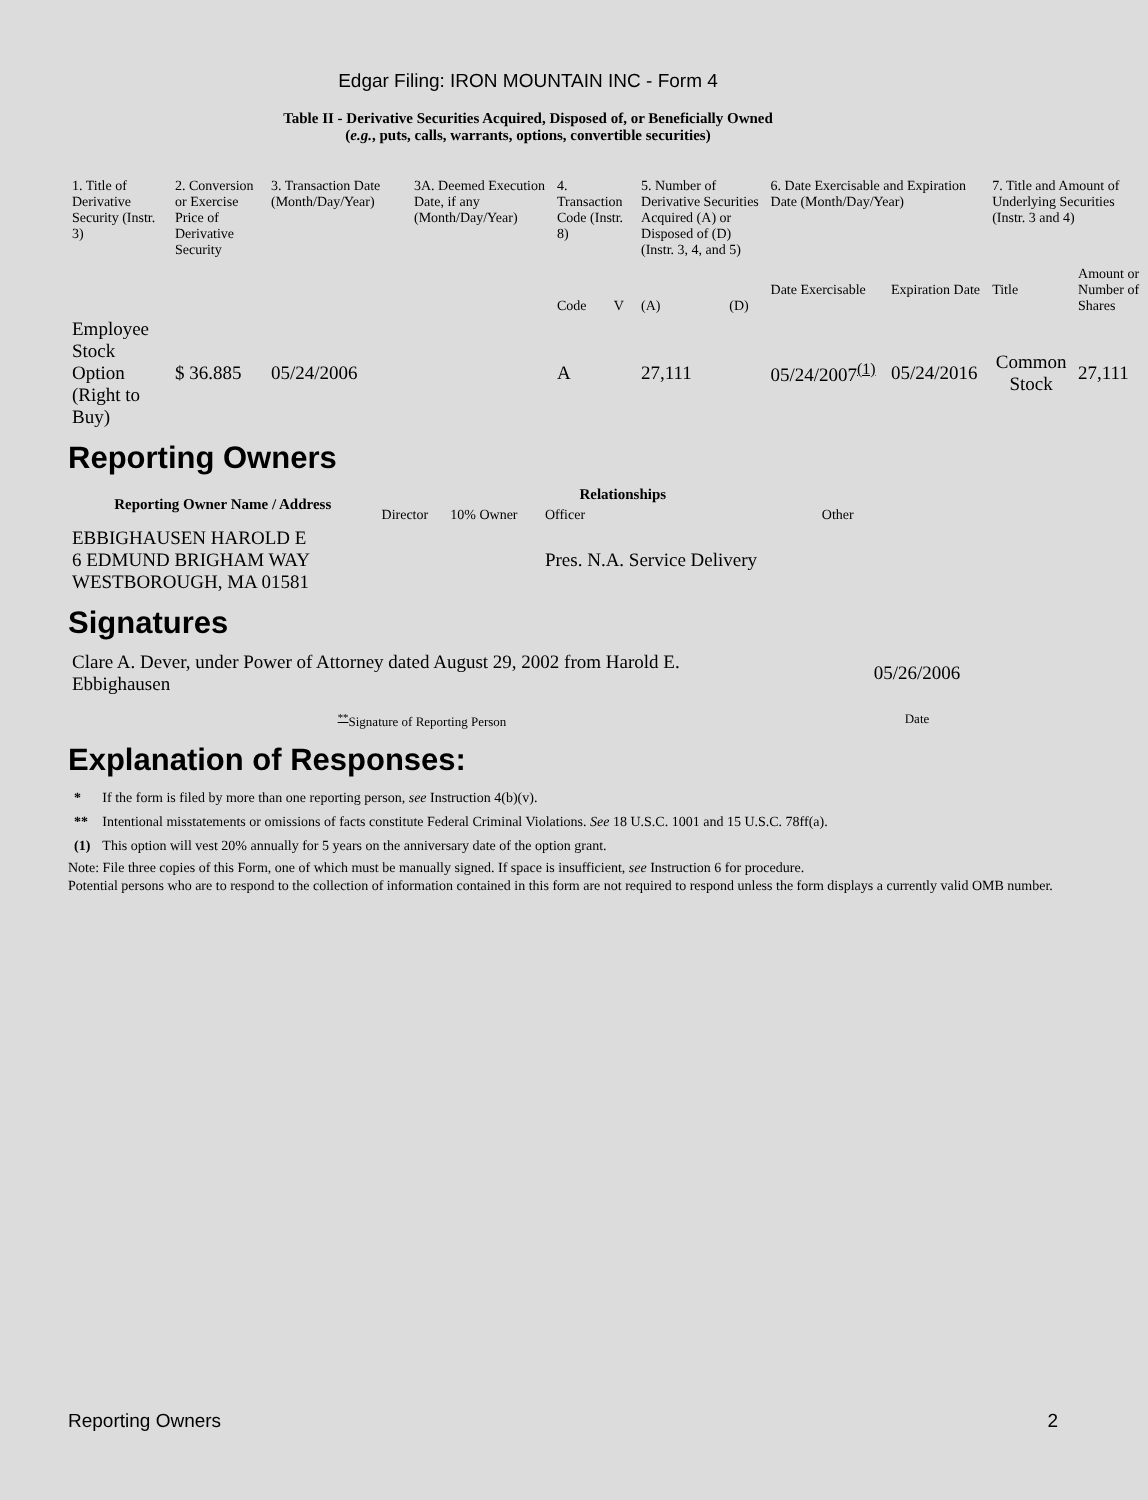Edgar Filing: IRON MOUNTAIN INC - Form 4
Table II - Derivative Securities Acquired, Disposed of, or Beneficially Owned
(e.g., puts, calls, warrants, options, convertible securities)
| 1. Title of Derivative Security (Instr. 3) | 2. Conversion or Exercise Price of Derivative Security | 3. Transaction Date (Month/Day/Year) | 3A. Deemed Execution Date, if any (Month/Day/Year) | 4. Transaction Code (Instr. 8) | | 5. Number of Derivative Securities Acquired (A) or Disposed of (D) (Instr. 3, 4, and 5) | | 6. Date Exercisable and Expiration Date (Month/Day/Year) | | 7. Title and Amount of Underlying Securities (Instr. 3 and 4) | |
| | | | | Code | V | (A) | (D) | Date Exercisable | Expiration Date | Title | Amount or Number of Shares |
| Employee Stock Option (Right to Buy) | $ 36.885 | 05/24/2006 | | A | | 27,111 | | 05/24/2007<sup>(1)</sup> | 05/24/2016 | Common Stock | 27,111 |
Reporting Owners
| Reporting Owner Name / Address | Relationships | | | |
| --- | --- | --- | --- | --- |
| | Director | 10% Owner | Officer | Other |
| EBBIGHAUSEN HAROLD E 6 EDMUND BRIGHAM WAY WESTBOROUGH, MA 01581 | | | Pres. N.A. Service Delivery | |
Signatures
| Clare A. Dever, under Power of Attorney dated August 29, 2002 from Harold E. Ebbighausen | 05/26/2006 |
| <sup>**</sup> Signature of Reporting Person | Date |
Explanation of Responses:
| * | If the form is filed by more than one reporting person, see Instruction 4(b)(v). |
| ** | Intentional misstatements or omissions of facts constitute Federal Criminal Violations. See 18 U.S.C. 1001 and 15 U.S.C. 78ff(a). |
| (1) | This option will vest 20% annually for 5 years on the anniversary date of the option grant. |
Note: File three copies of this Form, one of which must be manually signed. If space is insufficient, see Instruction 6 for procedure.
Potential persons who are to respond to the collection of information contained in this form are not required to respond unless the form displays a currently valid OMB number.
Reporting Owners 2